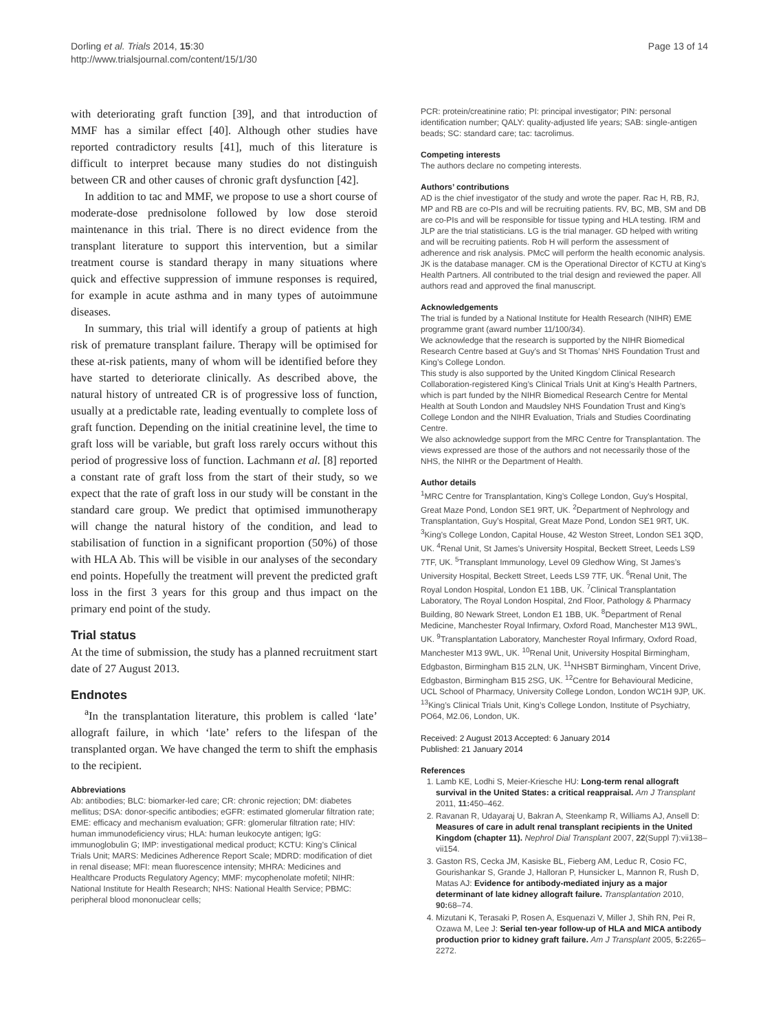Dorling et al. Trials 2014, 15:30
http://www.trialsjournal.com/content/15/1/30
Page 13 of 14
with deteriorating graft function [39], and that introduction of MMF has a similar effect [40]. Although other studies have reported contradictory results [41], much of this literature is difficult to interpret because many studies do not distinguish between CR and other causes of chronic graft dysfunction [42].
In addition to tac and MMF, we propose to use a short course of moderate-dose prednisolone followed by low dose steroid maintenance in this trial. There is no direct evidence from the transplant literature to support this intervention, but a similar treatment course is standard therapy in many situations where quick and effective suppression of immune responses is required, for example in acute asthma and in many types of autoimmune diseases.
In summary, this trial will identify a group of patients at high risk of premature transplant failure. Therapy will be optimised for these at-risk patients, many of whom will be identified before they have started to deteriorate clinically. As described above, the natural history of untreated CR is of progressive loss of function, usually at a predictable rate, leading eventually to complete loss of graft function. Depending on the initial creatinine level, the time to graft loss will be variable, but graft loss rarely occurs without this period of progressive loss of function. Lachmann et al. [8] reported a constant rate of graft loss from the start of their study, so we expect that the rate of graft loss in our study will be constant in the standard care group. We predict that optimised immunotherapy will change the natural history of the condition, and lead to stabilisation of function in a significant proportion (50%) of those with HLA Ab. This will be visible in our analyses of the secondary end points. Hopefully the treatment will prevent the predicted graft loss in the first 3 years for this group and thus impact on the primary end point of the study.
Trial status
At the time of submission, the study has a planned recruitment start date of 27 August 2013.
Endnotes
<sup>a</sup> In the transplantation literature, this problem is called ‘late’ allograft failure, in which ‘late’ refers to the lifespan of the transplanted organ. We have changed the term to shift the emphasis to the recipient.
Abbreviations
Ab: antibodies; BLC: biomarker-led care; CR: chronic rejection; DM: diabetes mellitus; DSA: donor-specific antibodies; eGFR: estimated glomerular filtration rate; EME: efficacy and mechanism evaluation; GFR: glomerular filtration rate; HIV: human immunodeficiency virus; HLA: human leukocyte antigen; IgG: immunoglobulin G; IMP: investigational medical product; KCTU: King’s Clinical Trials Unit; MARS: Medicines Adherence Report Scale; MDRD: modification of diet in renal disease; MFI: mean fluorescence intensity; MHRA: Medicines and Healthcare Products Regulatory Agency; MMF: mycophenolate mofetil; NIHR: National Institute for Health Research; NHS: National Health Service; PBMC: peripheral blood mononuclear cells;
PCR: protein/creatinine ratio; PI: principal investigator; PIN: personal identification number; QALY: quality-adjusted life years; SAB: single-antigen beads; SC: standard care; tac: tacrolimus.
Competing interests
The authors declare no competing interests.
Authors’ contributions
AD is the chief investigator of the study and wrote the paper. Rac H, RB, RJ, MP and RB are co-PIs and will be recruiting patients. RV, BC, MB, SM and DB are co-PIs and will be responsible for tissue typing and HLA testing. IRM and JLP are the trial statisticians. LG is the trial manager. GD helped with writing and will be recruiting patients. Rob H will perform the assessment of adherence and risk analysis. PMcC will perform the health economic analysis. JK is the database manager. CM is the Operational Director of KCTU at King’s Health Partners. All contributed to the trial design and reviewed the paper. All authors read and approved the final manuscript.
Acknowledgements
The trial is funded by a National Institute for Health Research (NIHR) EME programme grant (award number 11/100/34).
We acknowledge that the research is supported by the NIHR Biomedical Research Centre based at Guy's and St Thomas’ NHS Foundation Trust and King’s College London.
This study is also supported by the United Kingdom Clinical Research Collaboration-registered King’s Clinical Trials Unit at King’s Health Partners, which is part funded by the NIHR Biomedical Research Centre for Mental Health at South London and Maudsley NHS Foundation Trust and King’s College London and the NIHR Evaluation, Trials and Studies Coordinating Centre.
We also acknowledge support from the MRC Centre for Transplantation. The views expressed are those of the authors and not necessarily those of the NHS, the NIHR or the Department of Health.
Author details
<sup>1</sup> MRC Centre for Transplantation, King’s College London, Guy's Hospital, Great Maze Pond, London SE1 9RT, UK. <sup>2</sup>Department of Nephrology and Transplantation, Guy’s Hospital, Great Maze Pond, London SE1 9RT, UK. <sup>3</sup>King’s College London, Capital House, 42 Weston Street, London SE1 3QD, UK. <sup>4</sup>Renal Unit, St James’s University Hospital, Beckett Street, Leeds LS9 7TF, UK. <sup>5</sup>Transplant Immunology, Level 09 Gledhow Wing, St James’s University Hospital, Beckett Street, Leeds LS9 7TF, UK. <sup>6</sup>Renal Unit, The Royal London Hospital, London E1 1BB, UK. <sup>7</sup>Clinical Transplantation Laboratory, The Royal London Hospital, 2nd Floor, Pathology & Pharmacy Building, 80 Newark Street, London E1 1BB, UK. <sup>8</sup>Department of Renal Medicine, Manchester Royal Infirmary, Oxford Road, Manchester M13 9WL, UK. <sup>9</sup>Transplantation Laboratory, Manchester Royal Infirmary, Oxford Road, Manchester M13 9WL, UK. <sup>10</sup>Renal Unit, University Hospital Birmingham, Edgbaston, Birmingham B15 2LN, UK. <sup>11</sup>NHSBT Birmingham, Vincent Drive, Edgbaston, Birmingham B15 2SG, UK. <sup>12</sup>Centre for Behavioural Medicine, UCL School of Pharmacy, University College London, London WC1H 9JP, UK. <sup>13</sup>King’s Clinical Trials Unit, King’s College London, Institute of Psychiatry, PO64, M2.06, London, UK.
Received: 2 August 2013 Accepted: 6 January 2014
Published: 21 January 2014
References
1. Lamb KE, Lodhi S, Meier-Kriesche HU: Long-term renal allograft survival in the United States: a critical reappraisal. Am J Transplant 2011, 11: 450–462.
2. Ravanan R, Udayaraj U, Bakran A, Steenkamp R, Williams AJ, Ansell D: Measures of care in adult renal transplant recipients in the United Kingdom (chapter 11). Nephrol Dial Transplant 2007, 22(Suppl 7):vii138–vii154.
3. Gaston RS, Cecka JM, Kasiske BL, Fieberg AM, Leduc R, Cosio FC, Gourishankar S, Grande J, Halloran P, Hunsicker L, Mannon R, Rush D, Matas AJ: Evidence for antibody-mediated injury as a major determinant of late kidney allograft failure. Transplantation 2010, 90: 68–74.
4. Mizutani K, Terasaki P, Rosen A, Esquenazi V, Miller J, Shih RN, Pei R, Ozawa M, Lee J: Serial ten-year follow-up of HLA and MICA antibody production prior to kidney graft failure. Am J Transplant 2005, 5: 2265–2272.